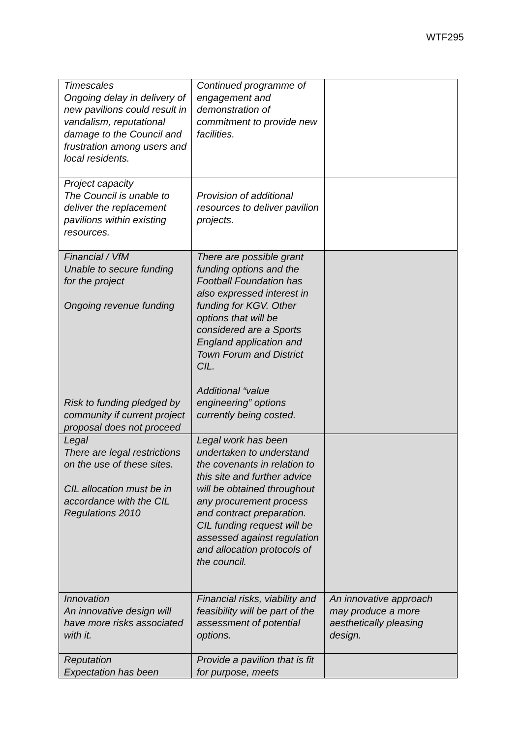WTF295
| Timescales Ongoing delay in delivery of new pavilions could result in vandalism, reputational damage to the Council and frustration among users and local residents. | Continued programme of engagement and demonstration of commitment to provide new facilities. | |
| Project capacity The Council is unable to deliver the replacement pavilions within existing resources. | Provision of additional resources to deliver pavilion projects. | |
| Financial / VfM Unable to secure funding for the project Ongoing revenue funding Risk to funding pledged by community if current project proposal does not proceed | There are possible grant funding options and the Football Foundation has also expressed interest in funding for KGV. Other options that will be considered are a Sports England application and Town Forum and District CIL. Additional “value engineering” options currently being costed. | |
| Legal There are legal restrictions on the use of these sites. CIL allocation must be in accordance with the CIL Regulations 2010 | Legal work has been undertaken to understand the covenants in relation to this site and further advice will be obtained throughout any procurement process and contract preparation. CIL funding request will be assessed against regulation and allocation protocols of the council. | |
| Innovation An innovative design will have more risks associated with it. | Financial risks, viability and feasibility will be part of the assessment of potential options. | An innovative approach may produce a more aesthetically pleasing design. |
| Reputation Expectation has been | Provide a pavilion that is fit for purpose, meets | |